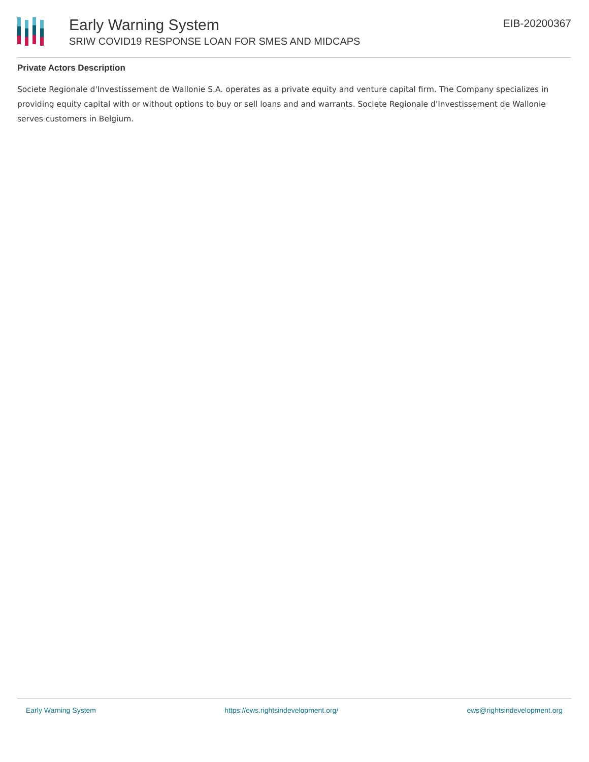Early Warning System
SRIW COVID19 RESPONSE LOAN FOR SMES AND MIDCAPS
EIB-20200367
Private Actors Description
Societe Regionale d'Investissement de Wallonie S.A. operates as a private equity and venture capital firm. The Company specializes in providing equity capital with or without options to buy or sell loans and and warrants. Societe Regionale d'Investissement de Wallonie serves customers in Belgium.
Early Warning System https://ews.rightsindevelopment.org/ ews@rightsindevelopment.org